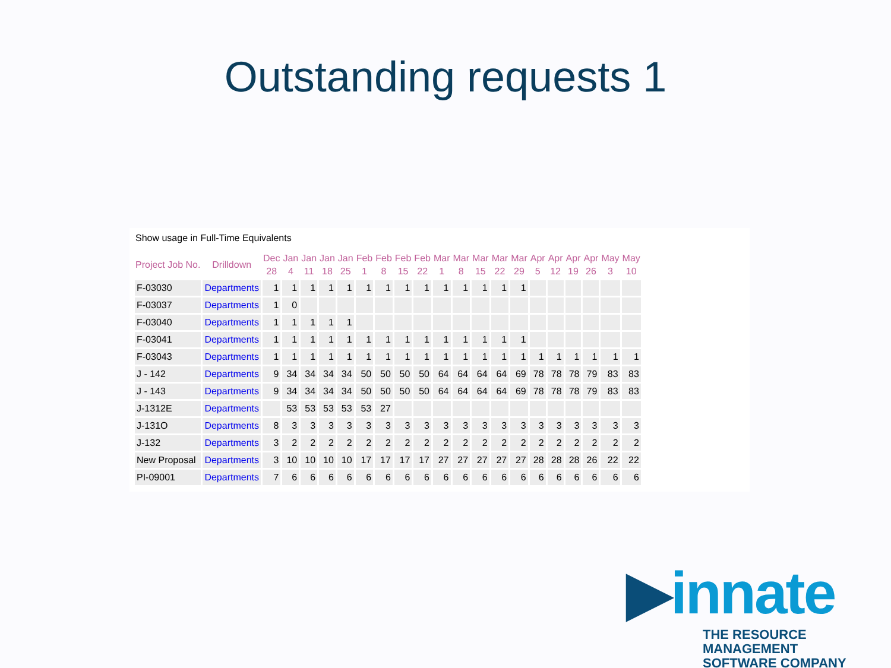Outstanding requests 1
Show usage in Full-Time Equivalents
| Project Job No. | Drilldown | Dec 28 | Jan 4 | Jan 11 | Jan 18 | Jan 25 | Feb 1 | Feb 8 | Feb 15 | Feb 22 | Mar 1 | Mar 8 | Mar 15 | Mar 22 | Mar 29 | Apr 5 | Apr 12 | Apr 19 | Apr 26 | May 3 | May 10 |
| --- | --- | --- | --- | --- | --- | --- | --- | --- | --- | --- | --- | --- | --- | --- | --- | --- | --- | --- | --- | --- | --- |
| F-03030 | Departments | 1 | 1 | 1 | 1 | 1 | 1 | 1 | 1 | 1 | 1 | 1 | 1 | 1 | 1 | | | | | | |
| F-03037 | Departments | 1 | 0 | | | | | | | | | | | | | | | | | | |
| F-03040 | Departments | 1 | 1 | 1 | 1 | 1 | | | | | | | | | | | | | | | |
| F-03041 | Departments | 1 | 1 | 1 | 1 | 1 | 1 | 1 | 1 | 1 | 1 | 1 | 1 | 1 | 1 | | | | | | |
| F-03043 | Departments | 1 | 1 | 1 | 1 | 1 | 1 | 1 | 1 | 1 | 1 | 1 | 1 | 1 | 1 | 1 | 1 | 1 | 1 | 1 | 1 |
| J - 142 | Departments | 9 | 34 | 34 | 34 | 34 | 50 | 50 | 50 | 50 | 64 | 64 | 64 | 64 | 69 | 78 | 78 | 78 | 79 | 83 | 83 |
| J - 143 | Departments | 9 | 34 | 34 | 34 | 34 | 50 | 50 | 50 | 50 | 64 | 64 | 64 | 64 | 69 | 78 | 78 | 78 | 79 | 83 | 83 |
| J-1312E | Departments | | 53 | 53 | 53 | 53 | 53 | 27 | | | | | | | | | | | | | |
| J-131O | Departments | 8 | 3 | 3 | 3 | 3 | 3 | 3 | 3 | 3 | 3 | 3 | 3 | 3 | 3 | 3 | 3 | 3 | 3 | 3 | 3 |
| J-132 | Departments | 3 | 2 | 2 | 2 | 2 | 2 | 2 | 2 | 2 | 2 | 2 | 2 | 2 | 2 | 2 | 2 | 2 | 2 | 2 | 2 |
| New Proposal | Departments | 3 | 10 | 10 | 10 | 10 | 17 | 17 | 17 | 17 | 27 | 27 | 27 | 27 | 27 | 28 | 28 | 28 | 26 | 22 | 22 |
| PI-09001 | Departments | 7 | 6 | 6 | 6 | 6 | 6 | 6 | 6 | 6 | 6 | 6 | 6 | 6 | 6 | 6 | 6 | 6 | 6 | 6 | 6 |
▶innate
THE RESOURCE MANAGEMENT
SOFTWARE COMPANY